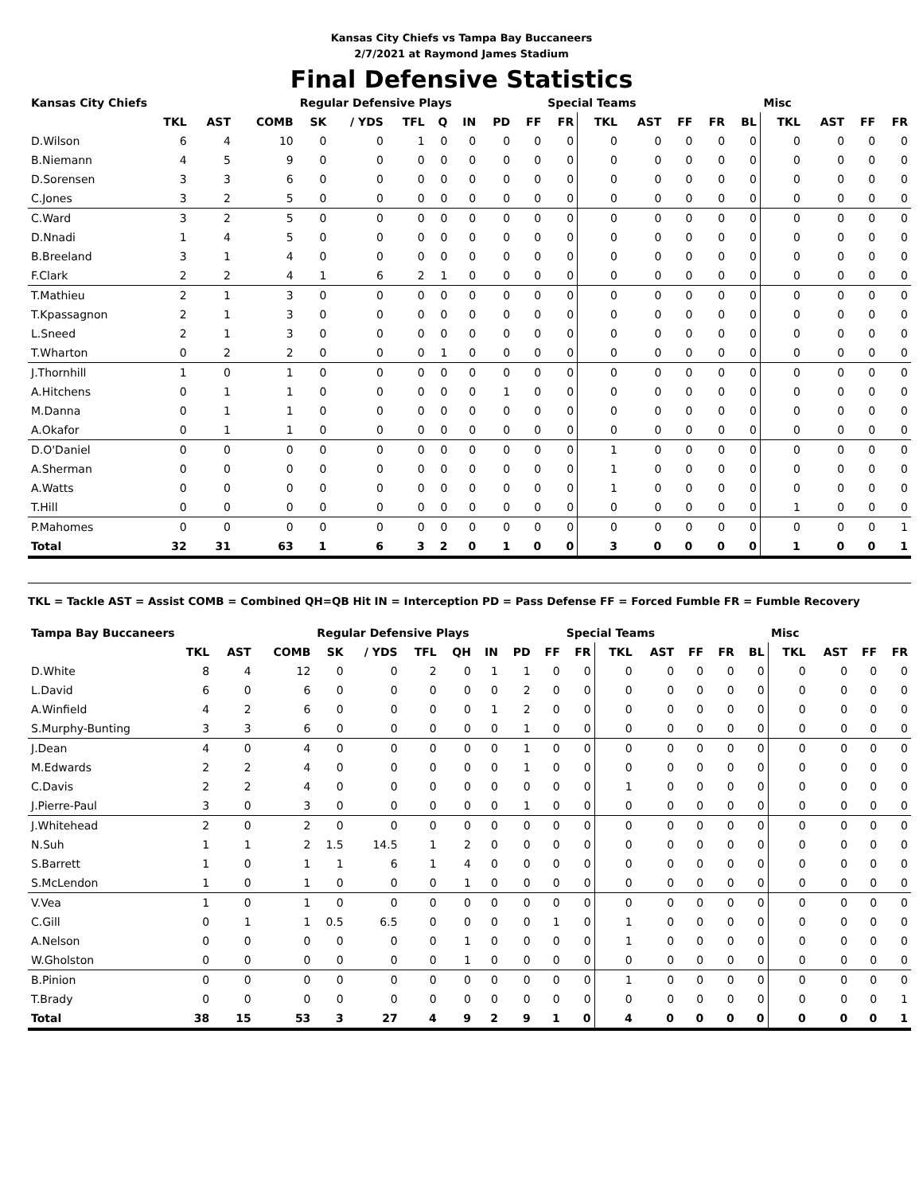Kansas City Chiefs vs Tampa Bay Buccaneers
2/7/2021 at Raymond James Stadium
Final Defensive Statistics
| Kansas City Chiefs | | | | Regular Defensive Plays | | | | | | | Special Teams | | | | | | Misc | | | |
| --- | --- | --- | --- | --- | --- | --- | --- | --- | --- | --- | --- | --- | --- | --- | --- | --- | --- | --- | --- | --- |
| | TKL | AST | COMB | SK | / YDS | TFL | Q | IN | PD | FF | FR | TKL | AST | FF | FR | BL | TKL | AST | FF | FR |
| D.Wilson | 6 | 4 | 10 | 0 | 0 | 1 | 0 | 0 | 0 | 0 | 0 | 0 | 0 | 0 | 0 | 0 | 0 | 0 | 0 | 0 |
| B.Niemann | 4 | 5 | 9 | 0 | 0 | 0 | 0 | 0 | 0 | 0 | 0 | 0 | 0 | 0 | 0 | 0 | 0 | 0 | 0 | 0 |
| D.Sorensen | 3 | 3 | 6 | 0 | 0 | 0 | 0 | 0 | 0 | 0 | 0 | 0 | 0 | 0 | 0 | 0 | 0 | 0 | 0 | 0 |
| C.Jones | 3 | 2 | 5 | 0 | 0 | 0 | 0 | 0 | 0 | 0 | 0 | 0 | 0 | 0 | 0 | 0 | 0 | 0 | 0 | 0 |
| C.Ward | 3 | 2 | 5 | 0 | 0 | 0 | 0 | 0 | 0 | 0 | 0 | 0 | 0 | 0 | 0 | 0 | 0 | 0 | 0 | 0 |
| D.Nnadi | 1 | 4 | 5 | 0 | 0 | 0 | 0 | 0 | 0 | 0 | 0 | 0 | 0 | 0 | 0 | 0 | 0 | 0 | 0 | 0 |
| B.Breeland | 3 | 1 | 4 | 0 | 0 | 0 | 0 | 0 | 0 | 0 | 0 | 0 | 0 | 0 | 0 | 0 | 0 | 0 | 0 | 0 |
| F.Clark | 2 | 2 | 4 | 1 | 6 | 2 | 1 | 0 | 0 | 0 | 0 | 0 | 0 | 0 | 0 | 0 | 0 | 0 | 0 | 0 |
| T.Mathieu | 2 | 1 | 3 | 0 | 0 | 0 | 0 | 0 | 0 | 0 | 0 | 0 | 0 | 0 | 0 | 0 | 0 | 0 | 0 | 0 |
| T.Kpassagnon | 2 | 1 | 3 | 0 | 0 | 0 | 0 | 0 | 0 | 0 | 0 | 0 | 0 | 0 | 0 | 0 | 0 | 0 | 0 | 0 |
| L.Sneed | 2 | 1 | 3 | 0 | 0 | 0 | 0 | 0 | 0 | 0 | 0 | 0 | 0 | 0 | 0 | 0 | 0 | 0 | 0 | 0 |
| T.Wharton | 0 | 2 | 2 | 0 | 0 | 0 | 1 | 0 | 0 | 0 | 0 | 0 | 0 | 0 | 0 | 0 | 0 | 0 | 0 | 0 |
| J.Thornhill | 1 | 0 | 1 | 0 | 0 | 0 | 0 | 0 | 0 | 0 | 0 | 0 | 0 | 0 | 0 | 0 | 0 | 0 | 0 | 0 |
| A.Hitchens | 0 | 1 | 1 | 0 | 0 | 0 | 0 | 0 | 1 | 0 | 0 | 0 | 0 | 0 | 0 | 0 | 0 | 0 | 0 | 0 |
| M.Danna | 0 | 1 | 1 | 0 | 0 | 0 | 0 | 0 | 0 | 0 | 0 | 0 | 0 | 0 | 0 | 0 | 0 | 0 | 0 | 0 |
| A.Okafor | 0 | 1 | 1 | 0 | 0 | 0 | 0 | 0 | 0 | 0 | 0 | 0 | 0 | 0 | 0 | 0 | 0 | 0 | 0 | 0 |
| D.O'Daniel | 0 | 0 | 0 | 0 | 0 | 0 | 0 | 0 | 0 | 0 | 0 | 1 | 0 | 0 | 0 | 0 | 0 | 0 | 0 | 0 |
| A.Sherman | 0 | 0 | 0 | 0 | 0 | 0 | 0 | 0 | 0 | 0 | 0 | 1 | 0 | 0 | 0 | 0 | 0 | 0 | 0 | 0 |
| A.Watts | 0 | 0 | 0 | 0 | 0 | 0 | 0 | 0 | 0 | 0 | 0 | 1 | 0 | 0 | 0 | 0 | 0 | 0 | 0 | 0 |
| T.Hill | 0 | 0 | 0 | 0 | 0 | 0 | 0 | 0 | 0 | 0 | 0 | 0 | 0 | 0 | 0 | 0 | 1 | 0 | 0 | 0 |
| P.Mahomes | 0 | 0 | 0 | 0 | 0 | 0 | 0 | 0 | 0 | 0 | 0 | 0 | 0 | 0 | 0 | 0 | 0 | 0 | 0 | 1 |
| Total | 32 | 31 | 63 | 1 | 6 | 3 | 2 | 0 | 1 | 0 | 0 | 3 | 0 | 0 | 0 | 0 | 1 | 0 | 0 | 1 |
TKL = Tackle AST = Assist COMB = Combined QH=QB Hit IN = Interception PD = Pass Defense FF = Forced Fumble FR = Fumble Recovery
| Tampa Bay Buccaneers | | | | Regular Defensive Plays | | | | | | | Special Teams | | | | | | Misc | | | |
| --- | --- | --- | --- | --- | --- | --- | --- | --- | --- | --- | --- | --- | --- | --- | --- | --- | --- | --- | --- | --- |
| | TKL | AST | COMB | SK | / YDS | TFL | QH | IN | PD | FF | FR | TKL | AST | FF | FR | BL | TKL | AST | FF | FR |
| D.White | 8 | 4 | 12 | 0 | 0 | 2 | 0 | 1 | 1 | 0 | 0 | 0 | 0 | 0 | 0 | 0 | 0 | 0 | 0 | 0 |
| L.David | 6 | 0 | 6 | 0 | 0 | 0 | 0 | 0 | 2 | 0 | 0 | 0 | 0 | 0 | 0 | 0 | 0 | 0 | 0 | 0 |
| A.Winfield | 4 | 2 | 6 | 0 | 0 | 0 | 0 | 1 | 2 | 0 | 0 | 0 | 0 | 0 | 0 | 0 | 0 | 0 | 0 | 0 |
| S.Murphy-Bunting | 3 | 3 | 6 | 0 | 0 | 0 | 0 | 0 | 1 | 0 | 0 | 0 | 0 | 0 | 0 | 0 | 0 | 0 | 0 | 0 |
| J.Dean | 4 | 0 | 4 | 0 | 0 | 0 | 0 | 0 | 1 | 0 | 0 | 0 | 0 | 0 | 0 | 0 | 0 | 0 | 0 | 0 |
| M.Edwards | 2 | 2 | 4 | 0 | 0 | 0 | 0 | 0 | 1 | 0 | 0 | 0 | 0 | 0 | 0 | 0 | 0 | 0 | 0 | 0 |
| C.Davis | 2 | 2 | 4 | 0 | 0 | 0 | 0 | 0 | 0 | 0 | 0 | 1 | 0 | 0 | 0 | 0 | 0 | 0 | 0 | 0 |
| J.Pierre-Paul | 3 | 0 | 3 | 0 | 0 | 0 | 0 | 0 | 1 | 0 | 0 | 0 | 0 | 0 | 0 | 0 | 0 | 0 | 0 | 0 |
| J.Whitehead | 2 | 0 | 2 | 0 | 0 | 0 | 0 | 0 | 0 | 0 | 0 | 0 | 0 | 0 | 0 | 0 | 0 | 0 | 0 | 0 |
| N.Suh | 1 | 1 | 2 | 1.5 | 14.5 | 1 | 2 | 0 | 0 | 0 | 0 | 0 | 0 | 0 | 0 | 0 | 0 | 0 | 0 | 0 |
| S.Barrett | 1 | 0 | 1 | 1 | 6 | 1 | 4 | 0 | 0 | 0 | 0 | 0 | 0 | 0 | 0 | 0 | 0 | 0 | 0 | 0 |
| S.McLendon | 1 | 0 | 1 | 0 | 0 | 0 | 1 | 0 | 0 | 0 | 0 | 0 | 0 | 0 | 0 | 0 | 0 | 0 | 0 | 0 |
| V.Vea | 1 | 0 | 1 | 0 | 0 | 0 | 0 | 0 | 0 | 0 | 0 | 0 | 0 | 0 | 0 | 0 | 0 | 0 | 0 | 0 |
| C.Gill | 0 | 1 | 1 | 0.5 | 6.5 | 0 | 0 | 0 | 0 | 1 | 0 | 1 | 0 | 0 | 0 | 0 | 0 | 0 | 0 | 0 |
| A.Nelson | 0 | 0 | 0 | 0 | 0 | 0 | 1 | 0 | 0 | 0 | 0 | 1 | 0 | 0 | 0 | 0 | 0 | 0 | 0 | 0 |
| W.Gholston | 0 | 0 | 0 | 0 | 0 | 0 | 1 | 0 | 0 | 0 | 0 | 0 | 0 | 0 | 0 | 0 | 0 | 0 | 0 | 0 |
| B.Pinion | 0 | 0 | 0 | 0 | 0 | 0 | 0 | 0 | 0 | 0 | 0 | 1 | 0 | 0 | 0 | 0 | 0 | 0 | 0 | 0 |
| T.Brady | 0 | 0 | 0 | 0 | 0 | 0 | 0 | 0 | 0 | 0 | 0 | 0 | 0 | 0 | 0 | 0 | 0 | 0 | 0 | 1 |
| Total | 38 | 15 | 53 | 3 | 27 | 4 | 9 | 2 | 9 | 1 | 0 | 4 | 0 | 0 | 0 | 0 | 0 | 0 | 0 | 1 |